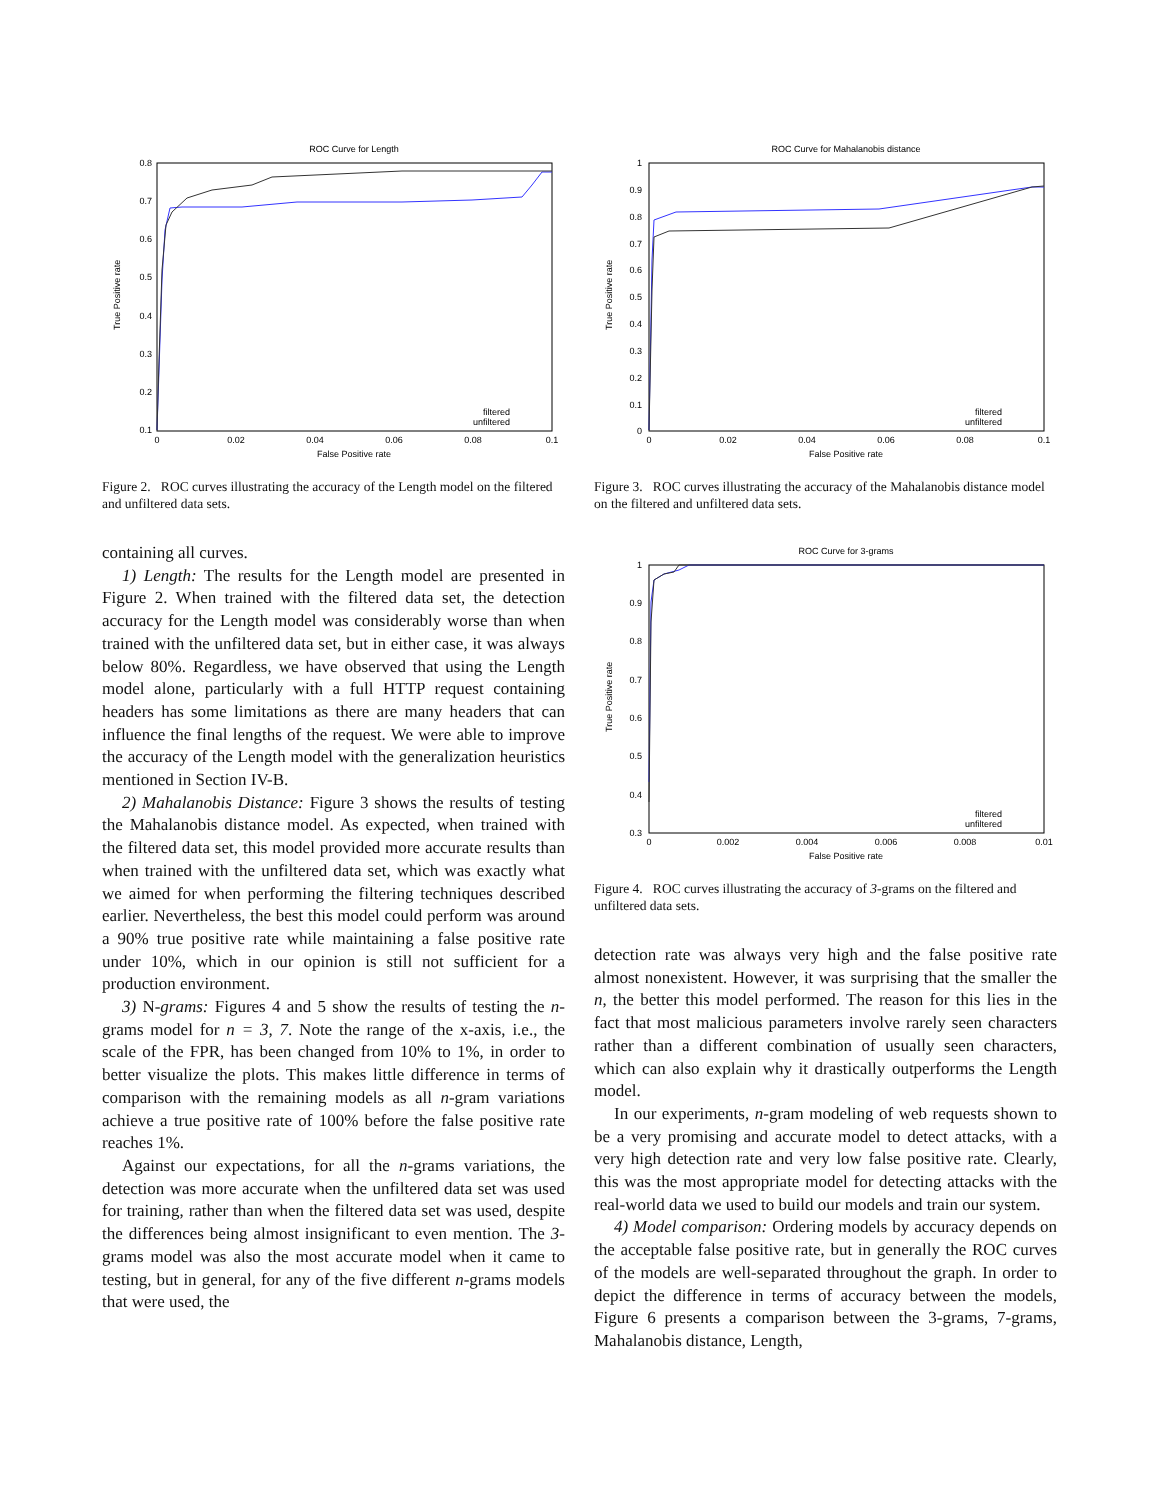ROC Curve for Length
True Positive rate
0.8
0.7
0.6
0.5
0.4
0.3
0.2
0.1
0
0.02
0.04
0.06
0.08
0.1
False Positive rate
filtered
unfiltered
Figure 2. ROC curves illustrating the accuracy of the Length model on the filtered and unfiltered data sets.
containing all curves.
1) Length: The results for the Length model are presented in Figure 2. When trained with the filtered data set, the detection accuracy for the Length model was considerably worse than when trained with the unfiltered data set, but in either case, it was always below 80%. Regardless, we have observed that using the Length model alone, particularly with a full HTTP request containing headers has some limitations as there are many headers that can influence the final lengths of the request. We were able to improve the accuracy of the Length model with the generalization heuristics mentioned in Section IV-B.
2) Mahalanobis Distance: Figure 3 shows the results of testing the Mahalanobis distance model. As expected, when trained with the filtered data set, this model provided more accurate results than when trained with the unfiltered data set, which was exactly what we aimed for when performing the filtering techniques described earlier. Nevertheless, the best this model could perform was around a 90% true positive rate while maintaining a false positive rate under 10%, which in our opinion is still not sufficient for a production environment.
3) N-grams: Figures 4 and 5 show the results of testing the n-grams model for n = 3, 7. Note the range of the x-axis, i.e., the scale of the FPR, has been changed from 10% to 1%, in order to better visualize the plots. This makes little difference in terms of comparison with the remaining models as all n-gram variations achieve a true positive rate of 100% before the false positive rate reaches 1%.
Against our expectations, for all the n-grams variations, the detection was more accurate when the unfiltered data set was used for training, rather than when the filtered data set was used, despite the differences being almost insignificant to even mention. The 3-grams model was also the most accurate model when it came to testing, but in general, for any of the five different n-grams models that were used, the
ROC Curve for Mahalanobis distance
True Positive rate
1
0.9
0.8
0.7
0.6
0.5
0.4
0.3
0.2
0.1
0
0
0.02
0.04
0.06
0.08
0.1
False Positive rate
filtered
unfiltered
Figure 3. ROC curves illustrating the accuracy of the Mahalanobis distance model on the filtered and unfiltered data sets.
ROC Curve for 3-grams
True Positive rate
1
0.9
0.8
0.7
0.6
0.5
0.4
0.3
0
0.002
0.004
0.006
0.008
0.01
False Positive rate
filtered
unfiltered
Figure 4. ROC curves illustrating the accuracy of 3-grams on the filtered and unfiltered data sets.
detection rate was always very high and the false positive rate almost nonexistent. However, it was surprising that the smaller the n, the better this model performed. The reason for this lies in the fact that most malicious parameters involve rarely seen characters rather than a different combination of usually seen characters, which can also explain why it drastically outperforms the Length model.
In our experiments, n-gram modeling of web requests shown to be a very promising and accurate model to detect attacks, with a very high detection rate and very low false positive rate. Clearly, this was the most appropriate model for detecting attacks with the real-world data we used to build our models and train our system.
4) Model comparison: Ordering models by accuracy depends on the acceptable false positive rate, but in generally the ROC curves of the models are well-separated throughout the graph. In order to depict the difference in terms of accuracy between the models, Figure 6 presents a comparison between the 3-grams, 7-grams, Mahalanobis distance, Length,